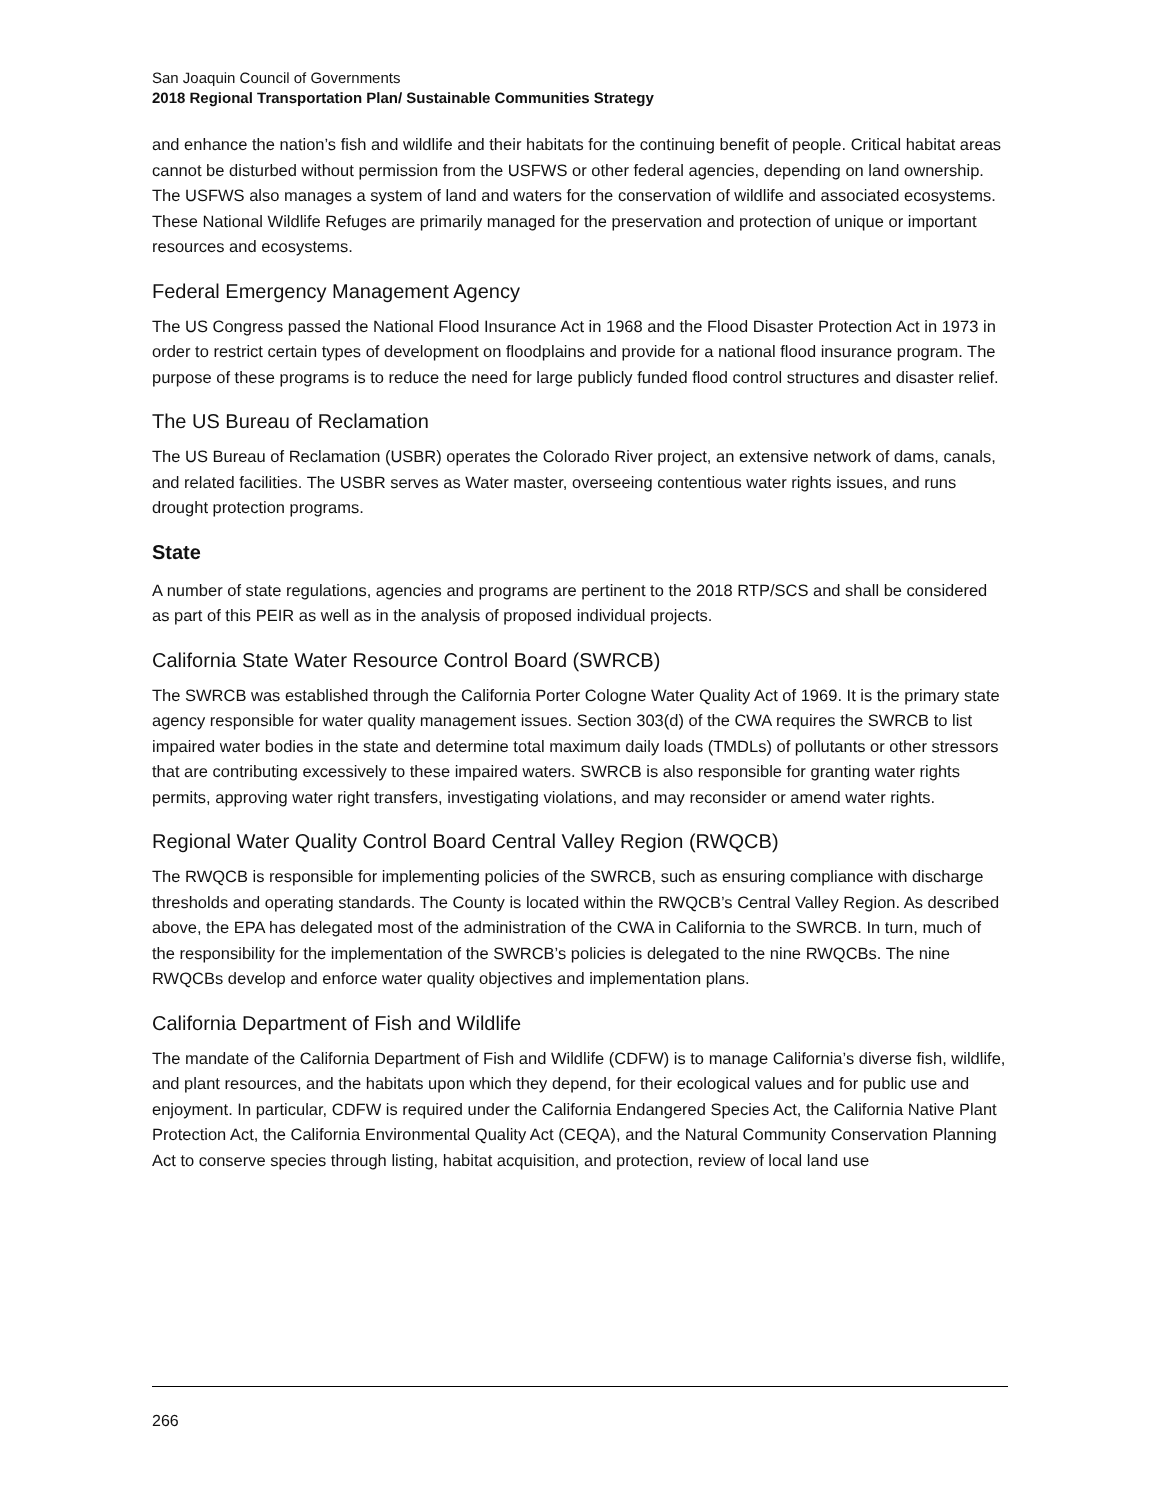San Joaquin Council of Governments
2018 Regional Transportation Plan/ Sustainable Communities Strategy
and enhance the nation’s fish and wildlife and their habitats for the continuing benefit of people. Critical habitat areas cannot be disturbed without permission from the USFWS or other federal agencies, depending on land ownership. The USFWS also manages a system of land and waters for the conservation of wildlife and associated ecosystems. These National Wildlife Refuges are primarily managed for the preservation and protection of unique or important resources and ecosystems.
Federal Emergency Management Agency
The US Congress passed the National Flood Insurance Act in 1968 and the Flood Disaster Protection Act in 1973 in order to restrict certain types of development on floodplains and provide for a national flood insurance program. The purpose of these programs is to reduce the need for large publicly funded flood control structures and disaster relief.
The US Bureau of Reclamation
The US Bureau of Reclamation (USBR) operates the Colorado River project, an extensive network of dams, canals, and related facilities. The USBR serves as Water master, overseeing contentious water rights issues, and runs drought protection programs.
State
A number of state regulations, agencies and programs are pertinent to the 2018 RTP/SCS and shall be considered as part of this PEIR as well as in the analysis of proposed individual projects.
California State Water Resource Control Board (SWRCB)
The SWRCB was established through the California Porter Cologne Water Quality Act of 1969. It is the primary state agency responsible for water quality management issues. Section 303(d) of the CWA requires the SWRCB to list impaired water bodies in the state and determine total maximum daily loads (TMDLs) of pollutants or other stressors that are contributing excessively to these impaired waters. SWRCB is also responsible for granting water rights permits, approving water right transfers, investigating violations, and may reconsider or amend water rights.
Regional Water Quality Control Board Central Valley Region (RWQCB)
The RWQCB is responsible for implementing policies of the SWRCB, such as ensuring compliance with discharge thresholds and operating standards. The County is located within the RWQCB’s Central Valley Region. As described above, the EPA has delegated most of the administration of the CWA in California to the SWRCB. In turn, much of the responsibility for the implementation of the SWRCB’s policies is delegated to the nine RWQCBs. The nine RWQCBs develop and enforce water quality objectives and implementation plans.
California Department of Fish and Wildlife
The mandate of the California Department of Fish and Wildlife (CDFW) is to manage California’s diverse fish, wildlife, and plant resources, and the habitats upon which they depend, for their ecological values and for public use and enjoyment. In particular, CDFW is required under the California Endangered Species Act, the California Native Plant Protection Act, the California Environmental Quality Act (CEQA), and the Natural Community Conservation Planning Act to conserve species through listing, habitat acquisition, and protection, review of local land use
266